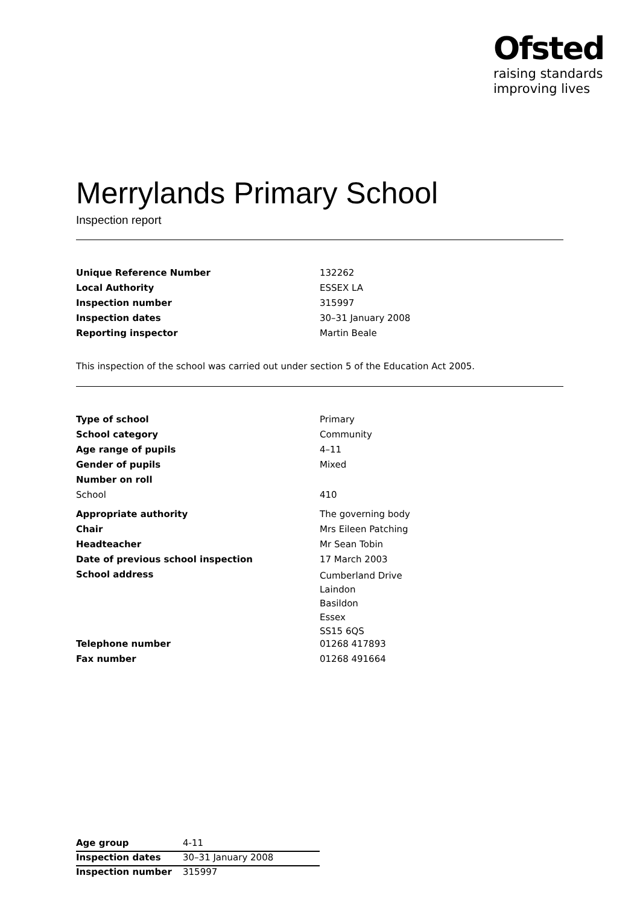Ofsted
raising standards
improving lives
Merrylands Primary School
Inspection report
| Unique Reference Number | 132262 |
| Local Authority | ESSEX LA |
| Inspection number | 315997 |
| Inspection dates | 30–31 January 2008 |
| Reporting inspector | Martin Beale |
This inspection of the school was carried out under section 5 of the Education Act 2005.
| Type of school | Primary |
| School category | Community |
| Age range of pupils | 4–11 |
| Gender of pupils | Mixed |
| Number on roll | |
| School | 410 |
| Appropriate authority | The governing body |
| Chair | Mrs Eileen Patching |
| Headteacher | Mr Sean Tobin |
| Date of previous school inspection | 17 March 2003 |
| School address | Cumberland Drive Laindon Basildon Essex SS15 6QS |
| Telephone number | 01268 417893 |
| Fax number | 01268 491664 |
| Age group | 4-11 |
| Inspection dates | 30–31 January 2008 |
| Inspection number | 315997 |